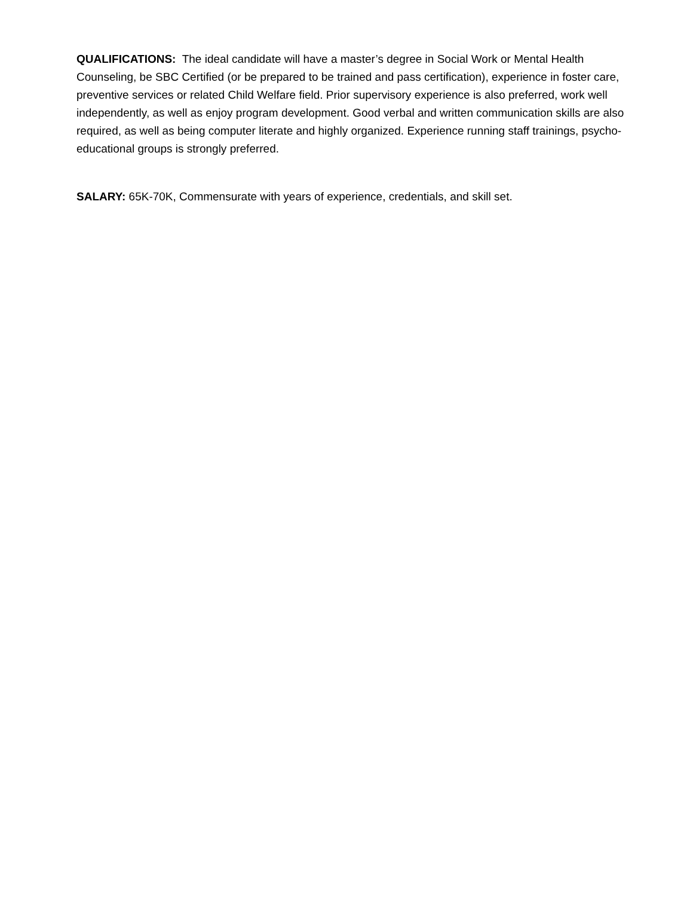QUALIFICATIONS: The ideal candidate will have a master’s degree in Social Work or Mental Health Counseling, be SBC Certified (or be prepared to be trained and pass certification), experience in foster care, preventive services or related Child Welfare field. Prior supervisory experience is also preferred, work well independently, as well as enjoy program development. Good verbal and written communication skills are also required, as well as being computer literate and highly organized. Experience running staff trainings, psycho-educational groups is strongly preferred.
SALARY: 65K-70K, Commensurate with years of experience, credentials, and skill set.